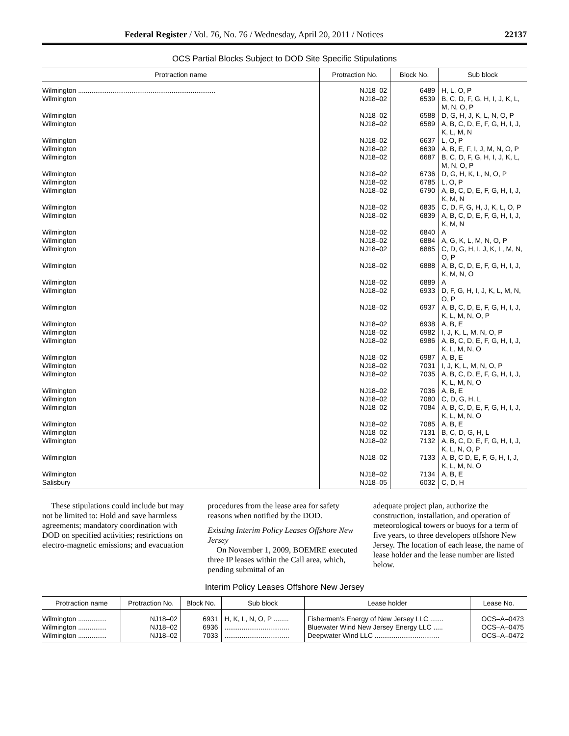Federal Register / Vol. 76, No. 76 / Wednesday, April 20, 2011 / Notices 22137
OCS Partial Blocks Subject to DOD Site Specific Stipulations
| Protraction name | Protraction No. | Block No. | Sub block |
| --- | --- | --- | --- |
| Wilmington ........................................................................ | NJ18–02 | 6489 | H, L, O, P |
| Wilmington | NJ18–02 | 6539 | B, C, D, F, G, H, I, J, K, L, M, N, O, P |
| Wilmington | NJ18–02 | 6588 | D, G, H, J, K, L, N, O, P |
| Wilmington | NJ18–02 | 6589 | A, B, C, D, E, F, G, H, I, J, K, L, M, N |
| Wilmington | NJ18–02 | 6637 | L, O, P |
| Wilmington | NJ18–02 | 6639 | A, B, E, F, I, J, M, N, O, P |
| Wilmington | NJ18–02 | 6687 | B, C, D, F, G, H, I, J, K, L, M, N, O, P |
| Wilmington | NJ18–02 | 6736 | D, G, H, K, L, N, O, P |
| Wilmington | NJ18–02 | 6785 | L, O, P |
| Wilmington | NJ18–02 | 6790 | A, B, C, D, E, F, G, H, I, J, K, M, N |
| Wilmington | NJ18–02 | 6835 | C, D, F, G, H, J, K, L, O, P |
| Wilmington | NJ18–02 | 6839 | A, B, C, D, E, F, G, H, I, J, K, M, N |
| Wilmington | NJ18–02 | 6840 | A |
| Wilmington | NJ18–02 | 6884 | A, G, K, L, M, N, O, P |
| Wilmington | NJ18–02 | 6885 | C, D, G, H, I, J, K, L, M, N, O, P |
| Wilmington | NJ18–02 | 6888 | A, B, C, D, E, F, G, H, I, J, K, M, N, O |
| Wilmington | NJ18–02 | 6889 | A |
| Wilmington | NJ18–02 | 6933 | D, F, G, H, I, J, K, L, M, N, O, P |
| Wilmington | NJ18–02 | 6937 | A, B, C, D, E, F, G, H, I, J, K, L, M, N, O, P |
| Wilmington | NJ18–02 | 6938 | A, B, E |
| Wilmington | NJ18–02 | 6982 | I, J, K, L, M, N, O, P |
| Wilmington | NJ18–02 | 6986 | A, B, C, D, E, F, G, H, I, J, K, L, M, N, O |
| Wilmington | NJ18–02 | 6987 | A, B, E |
| Wilmington | NJ18–02 | 7031 | I, J, K, L, M, N, O, P |
| Wilmington | NJ18–02 | 7035 | A, B, C, D, E, F, G, H, I, J, K, L, M, N, O |
| Wilmington | NJ18–02 | 7036 | A, B, E |
| Wilmington | NJ18–02 | 7080 | C, D, G, H, L |
| Wilmington | NJ18–02 | 7084 | A, B, C, D, E, F, G, H, I, J, K, L, M, N, O |
| Wilmington | NJ18–02 | 7085 | A, B, E |
| Wilmington | NJ18–02 | 7131 | B, C, D, G, H, L |
| Wilmington | NJ18–02 | 7132 | A, B, C, D, E, F, G, H, I, J, K, L, N, O, P |
| Wilmington | NJ18–02 | 7133 | A, B, C D, E, F, G, H, I, J, K, L, M, N, O |
| Wilmington | NJ18–02 | 7134 | A, B, E |
| Salisbury | NJ18–05 | 6032 | C, D, H |
These stipulations could include but may not be limited to: Hold and save harmless agreements; mandatory coordination with DOD on specified activities; restrictions on electro-magnetic emissions; and evacuation
procedures from the lease area for safety reasons when notified by the DOD.
Existing Interim Policy Leases Offshore New Jersey
On November 1, 2009, BOEMRE executed three IP leases within the Call area, which, pending submittal of an
adequate project plan, authorize the construction, installation, and operation of meteorological towers or buoys for a term of five years, to three developers offshore New Jersey. The location of each lease, the name of lease holder and the lease number are listed below.
Interim Policy Leases Offshore New Jersey
| Protraction name | Protraction No. | Block No. | Sub block | Lease holder | Lease No. |
| --- | --- | --- | --- | --- | --- |
| Wilmington ............... | NJ18–02 | 6931 | H, K, L, N, O, P ........ | Fishermen’s Energy of New Jersey LLC ....... | OCS–A–0473 |
| Wilmington ............... | NJ18–02 | 6936 | .................................. | Bluewater Wind New Jersey Energy LLC ..... | OCS–A–0475 |
| Wilmington ............... | NJ18–02 | 7033 | .................................. | Deepwater Wind LLC .................................. | OCS–A–0472 |